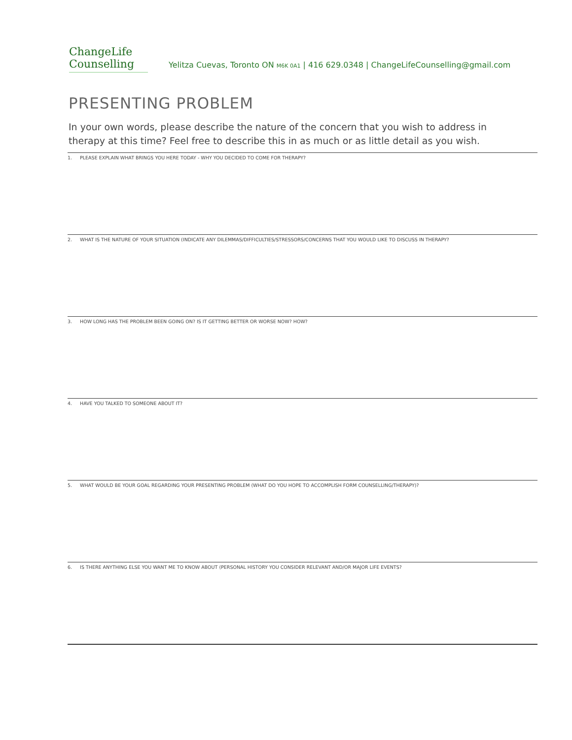ChangeLife
Counselling
Yelitza Cuevas, Toronto ON M6K 0A1 | 416 629.0348 | ChangeLifeCounselling@gmail.com
PRESENTING PROBLEM
In your own words, please describe the nature of the concern that you wish to address in therapy at this time? Feel free to describe this in as much or as little detail as you wish.
1. PLEASE EXPLAIN WHAT BRINGS YOU HERE TODAY - WHY YOU DECIDED TO COME FOR THERAPY?
2. WHAT IS THE NATURE OF YOUR SITUATION (INDICATE ANY DILEMMAS/DIFFICULTIES/STRESSORS/CONCERNS THAT YOU WOULD LIKE TO DISCUSS IN THERAPY?
3. HOW LONG HAS THE PROBLEM BEEN GOING ON? IS IT GETTING BETTER OR WORSE NOW? HOW?
4. HAVE YOU TALKED TO SOMEONE ABOUT IT?
5. WHAT WOULD BE YOUR GOAL REGARDING YOUR PRESENTING PROBLEM (WHAT DO YOU HOPE TO ACCOMPLISH FORM COUNSELLING/THERAPY)?
6. IS THERE ANYTHING ELSE YOU WANT ME TO KNOW ABOUT (PERSONAL HISTORY YOU CONSIDER RELEVANT AND/OR MAJOR LIFE EVENTS?